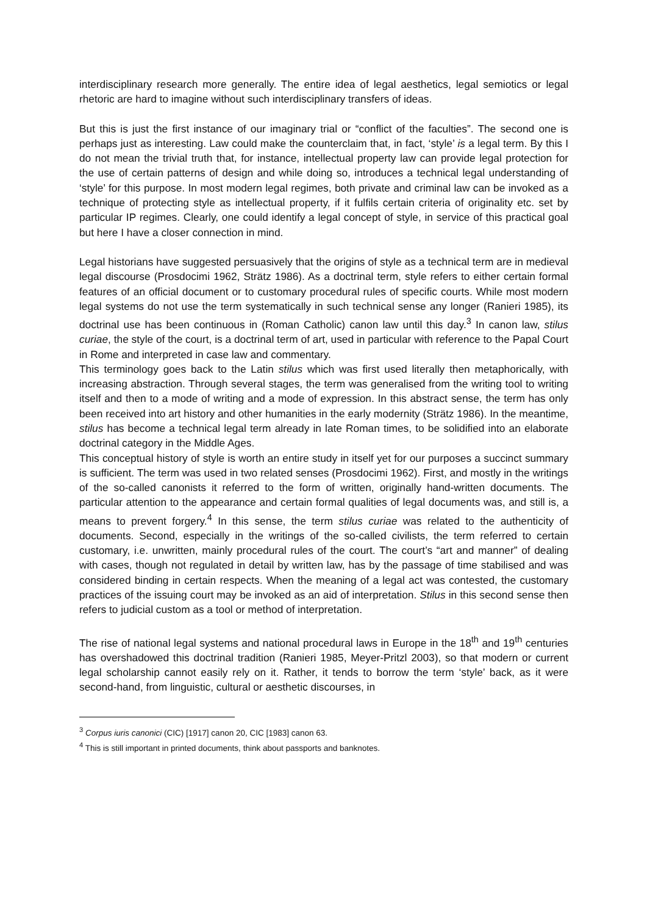interdisciplinary research more generally. The entire idea of legal aesthetics, legal semiotics or legal rhetoric are hard to imagine without such interdisciplinary transfers of ideas.
But this is just the first instance of our imaginary trial or “conflict of the faculties”. The second one is perhaps just as interesting. Law could make the counterclaim that, in fact, ‘style’ is a legal term. By this I do not mean the trivial truth that, for instance, intellectual property law can provide legal protection for the use of certain patterns of design and while doing so, introduces a technical legal understanding of ‘style’ for this purpose. In most modern legal regimes, both private and criminal law can be invoked as a technique of protecting style as intellectual property, if it fulfils certain criteria of originality etc. set by particular IP regimes. Clearly, one could identify a legal concept of style, in service of this practical goal but here I have a closer connection in mind.
Legal historians have suggested persuasively that the origins of style as a technical term are in medieval legal discourse (Prosdocimi 1962, Strätz 1986). As a doctrinal term, style refers to either certain formal features of an official document or to customary procedural rules of specific courts. While most modern legal systems do not use the term systematically in such technical sense any longer (Ranieri 1985), its doctrinal use has been continuous in (Roman Catholic) canon law until this day.<sup>3</sup> In canon law, stilus curiae, the style of the court, is a doctrinal term of art, used in particular with reference to the Papal Court in Rome and interpreted in case law and commentary.
This terminology goes back to the Latin stilus which was first used literally then metaphorically, with increasing abstraction. Through several stages, the term was generalised from the writing tool to writing itself and then to a mode of writing and a mode of expression. In this abstract sense, the term has only been received into art history and other humanities in the early modernity (Strätz 1986). In the meantime, stilus has become a technical legal term already in late Roman times, to be solidified into an elaborate doctrinal category in the Middle Ages.
This conceptual history of style is worth an entire study in itself yet for our purposes a succinct summary is sufficient. The term was used in two related senses (Prosdocimi 1962). First, and mostly in the writings of the so-called canonists it referred to the form of written, originally hand-written documents. The particular attention to the appearance and certain formal qualities of legal documents was, and still is, a means to prevent forgery.<sup>4</sup> In this sense, the term stilus curiae was related to the authenticity of documents. Second, especially in the writings of the so-called civilists, the term referred to certain customary, i.e. unwritten, mainly procedural rules of the court. The court’s “art and manner” of dealing with cases, though not regulated in detail by written law, has by the passage of time stabilised and was considered binding in certain respects. When the meaning of a legal act was contested, the customary practices of the issuing court may be invoked as an aid of interpretation. Stilus in this second sense then refers to judicial custom as a tool or method of interpretation.
The rise of national legal systems and national procedural laws in Europe in the 18<sup>th</sup> and 19<sup>th</sup> centuries has overshadowed this doctrinal tradition (Ranieri 1985, Meyer-Pritzl 2003), so that modern or current legal scholarship cannot easily rely on it. Rather, it tends to borrow the term ‘style’ back, as it were second-hand, from linguistic, cultural or aesthetic discourses, in
<sup>3</sup> Corpus iuris canonici (CIC) [1917] canon 20, CIC [1983] canon 63.
<sup>4</sup> This is still important in printed documents, think about passports and banknotes.